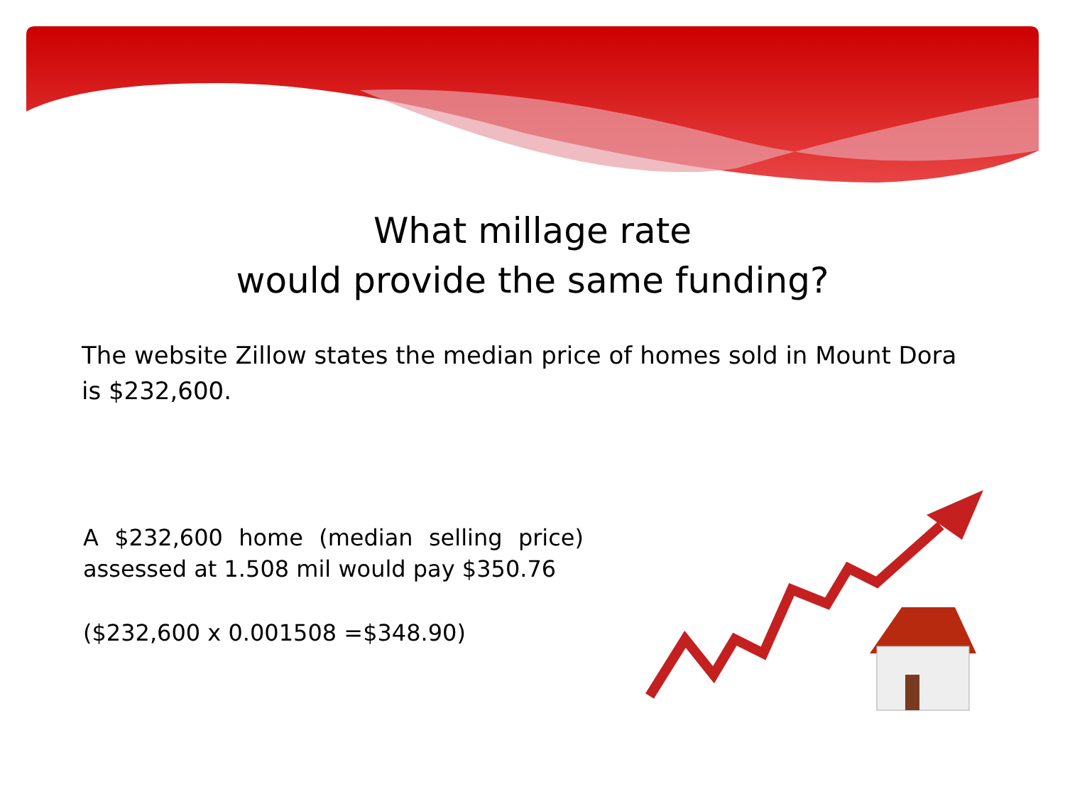What millage rate
would provide the same funding?
The website Zillow states the median price of homes sold in Mount Dora is $232,600.
A $232,600 home (median selling price) assessed at 1.508 mil would pay $350.76
($232,600 x 0.001508 =$348.90)